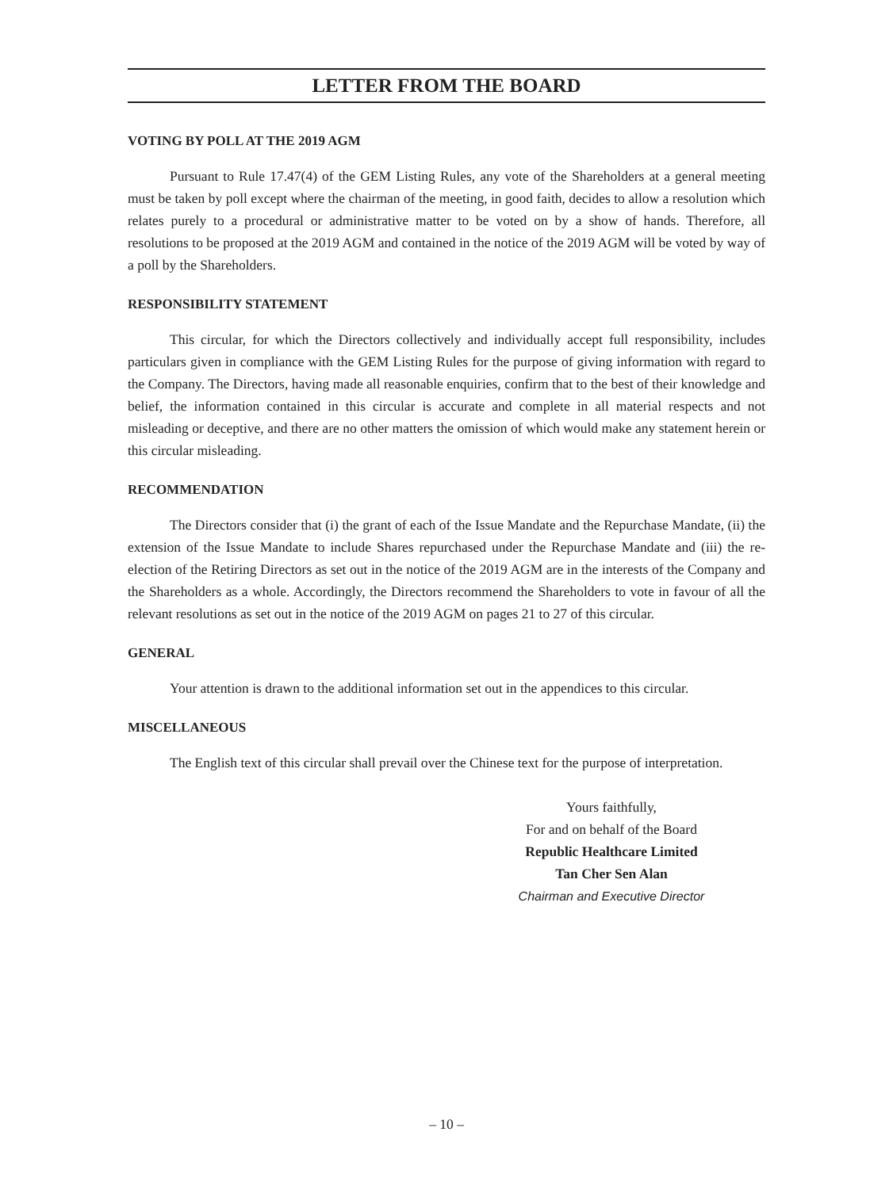LETTER FROM THE BOARD
VOTING BY POLL AT THE 2019 AGM
Pursuant to Rule 17.47(4) of the GEM Listing Rules, any vote of the Shareholders at a general meeting must be taken by poll except where the chairman of the meeting, in good faith, decides to allow a resolution which relates purely to a procedural or administrative matter to be voted on by a show of hands. Therefore, all resolutions to be proposed at the 2019 AGM and contained in the notice of the 2019 AGM will be voted by way of a poll by the Shareholders.
RESPONSIBILITY STATEMENT
This circular, for which the Directors collectively and individually accept full responsibility, includes particulars given in compliance with the GEM Listing Rules for the purpose of giving information with regard to the Company. The Directors, having made all reasonable enquiries, confirm that to the best of their knowledge and belief, the information contained in this circular is accurate and complete in all material respects and not misleading or deceptive, and there are no other matters the omission of which would make any statement herein or this circular misleading.
RECOMMENDATION
The Directors consider that (i) the grant of each of the Issue Mandate and the Repurchase Mandate, (ii) the extension of the Issue Mandate to include Shares repurchased under the Repurchase Mandate and (iii) the re-election of the Retiring Directors as set out in the notice of the 2019 AGM are in the interests of the Company and the Shareholders as a whole. Accordingly, the Directors recommend the Shareholders to vote in favour of all the relevant resolutions as set out in the notice of the 2019 AGM on pages 21 to 27 of this circular.
GENERAL
Your attention is drawn to the additional information set out in the appendices to this circular.
MISCELLANEOUS
The English text of this circular shall prevail over the Chinese text for the purpose of interpretation.
Yours faithfully,
For and on behalf of the Board
Republic Healthcare Limited
Tan Cher Sen Alan
Chairman and Executive Director
– 10 –